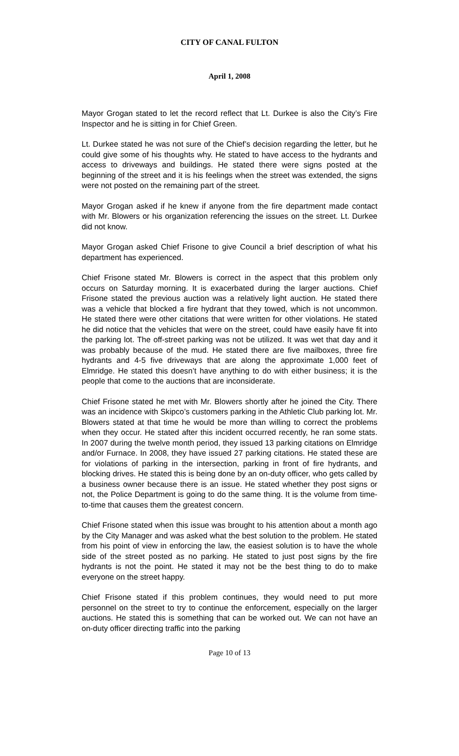CITY OF CANAL FULTON
April 1, 2008
Mayor Grogan stated to let the record reflect that Lt. Durkee is also the City’s Fire Inspector and he is sitting in for Chief Green.
Lt. Durkee stated he was not sure of the Chief’s decision regarding the letter, but he could give some of his thoughts why. He stated to have access to the hydrants and access to driveways and buildings. He stated there were signs posted at the beginning of the street and it is his feelings when the street was extended, the signs were not posted on the remaining part of the street.
Mayor Grogan asked if he knew if anyone from the fire department made contact with Mr. Blowers or his organization referencing the issues on the street. Lt. Durkee did not know.
Mayor Grogan asked Chief Frisone to give Council a brief description of what his department has experienced.
Chief Frisone stated Mr. Blowers is correct in the aspect that this problem only occurs on Saturday morning. It is exacerbated during the larger auctions. Chief Frisone stated the previous auction was a relatively light auction. He stated there was a vehicle that blocked a fire hydrant that they towed, which is not uncommon. He stated there were other citations that were written for other violations. He stated he did notice that the vehicles that were on the street, could have easily have fit into the parking lot. The off-street parking was not be utilized. It was wet that day and it was probably because of the mud. He stated there are five mailboxes, three fire hydrants and 4-5 five driveways that are along the approximate 1,000 feet of Elmridge. He stated this doesn’t have anything to do with either business; it is the people that come to the auctions that are inconsiderate.
Chief Frisone stated he met with Mr. Blowers shortly after he joined the City. There was an incidence with Skipco’s customers parking in the Athletic Club parking lot. Mr. Blowers stated at that time he would be more than willing to correct the problems when they occur. He stated after this incident occurred recently, he ran some stats. In 2007 during the twelve month period, they issued 13 parking citations on Elmridge and/or Furnace. In 2008, they have issued 27 parking citations. He stated these are for violations of parking in the intersection, parking in front of fire hydrants, and blocking drives. He stated this is being done by an on-duty officer, who gets called by a business owner because there is an issue. He stated whether they post signs or not, the Police Department is going to do the same thing. It is the volume from time-to-time that causes them the greatest concern.
Chief Frisone stated when this issue was brought to his attention about a month ago by the City Manager and was asked what the best solution to the problem. He stated from his point of view in enforcing the law, the easiest solution is to have the whole side of the street posted as no parking. He stated to just post signs by the fire hydrants is not the point. He stated it may not be the best thing to do to make everyone on the street happy.
Chief Frisone stated if this problem continues, they would need to put more personnel on the street to try to continue the enforcement, especially on the larger auctions. He stated this is something that can be worked out. We can not have an on-duty officer directing traffic into the parking
Page 10 of 13